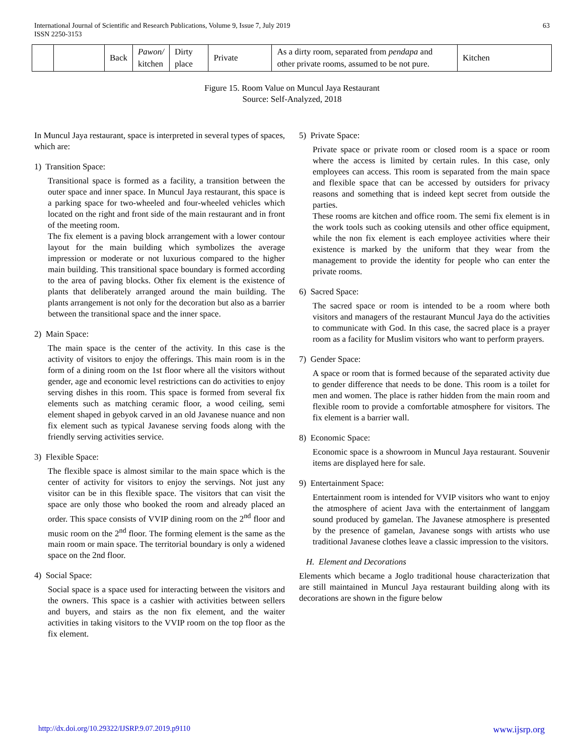International Journal of Scientific and Research Publications, Volume 9, Issue 7, July 2019
ISSN 2250-3153
63
| | | Back | Pawon/ kitchen | Dirty place | Private | As a dirty room, separated from pendapa and other private rooms, assumed to be not pure. | Kitchen |
Figure 15. Room Value on Muncul Jaya Restaurant
Source: Self-Analyzed, 2018
In Muncul Jaya restaurant, space is interpreted in several types of spaces, which are:
1) Transition Space:
Transitional space is formed as a facility, a transition between the outer space and inner space. In Muncul Jaya restaurant, this space is a parking space for two-wheeled and four-wheeled vehicles which located on the right and front side of the main restaurant and in front of the meeting room.
The fix element is a paving block arrangement with a lower contour layout for the main building which symbolizes the average impression or moderate or not luxurious compared to the higher main building. This transitional space boundary is formed according to the area of paving blocks. Other fix element is the existence of plants that deliberately arranged around the main building. The plants arrangement is not only for the decoration but also as a barrier between the transitional space and the inner space.
2) Main Space:
The main space is the center of the activity. In this case is the activity of visitors to enjoy the offerings. This main room is in the form of a dining room on the 1st floor where all the visitors without gender, age and economic level restrictions can do activities to enjoy serving dishes in this room. This space is formed from several fix elements such as matching ceramic floor, a wood ceiling, semi element shaped in gebyok carved in an old Javanese nuance and non fix element such as typical Javanese serving foods along with the friendly serving activities service.
3) Flexible Space:
The flexible space is almost similar to the main space which is the center of activity for visitors to enjoy the servings. Not just any visitor can be in this flexible space. The visitors that can visit the space are only those who booked the room and already placed an order. This space consists of VVIP dining room on the 2<sup>nd</sup> floor and music room on the 2<sup>nd</sup> floor. The forming element is the same as the main room or main space. The territorial boundary is only a widened space on the 2nd floor.
4) Social Space:
Social space is a space used for interacting between the visitors and the owners. This space is a cashier with activities between sellers and buyers, and stairs as the non fix element, and the waiter activities in taking visitors to the VVIP room on the top floor as the fix element.
5) Private Space:
Private space or private room or closed room is a space or room where the access is limited by certain rules. In this case, only employees can access. This room is separated from the main space and flexible space that can be accessed by outsiders for privacy reasons and something that is indeed kept secret from outside the parties.
These rooms are kitchen and office room. The semi fix element is in the work tools such as cooking utensils and other office equipment, while the non fix element is each employee activities where their existence is marked by the uniform that they wear from the management to provide the identity for people who can enter the private rooms.
6) Sacred Space:
The sacred space or room is intended to be a room where both visitors and managers of the restaurant Muncul Jaya do the activities to communicate with God. In this case, the sacred place is a prayer room as a facility for Muslim visitors who want to perform prayers.
7) Gender Space:
A space or room that is formed because of the separated activity due to gender difference that needs to be done. This room is a toilet for men and women. The place is rather hidden from the main room and flexible room to provide a comfortable atmosphere for visitors. The fix element is a barrier wall.
8) Economic Space:
Economic space is a showroom in Muncul Jaya restaurant. Souvenir items are displayed here for sale.
9) Entertainment Space:
Entertainment room is intended for VVIP visitors who want to enjoy the atmosphere of acient Java with the entertainment of langgam sound produced by gamelan. The Javanese atmosphere is presented by the presence of gamelan, Javanese songs with artists who use traditional Javanese clothes leave a classic impression to the visitors.
H. Element and Decorations
Elements which became a Joglo traditional house characterization that are still maintained in Muncul Jaya restaurant building along with its decorations are shown in the figure below
http://dx.doi.org/10.29322/IJSRP.9.07.2019.p9110 www.ijsrp.org